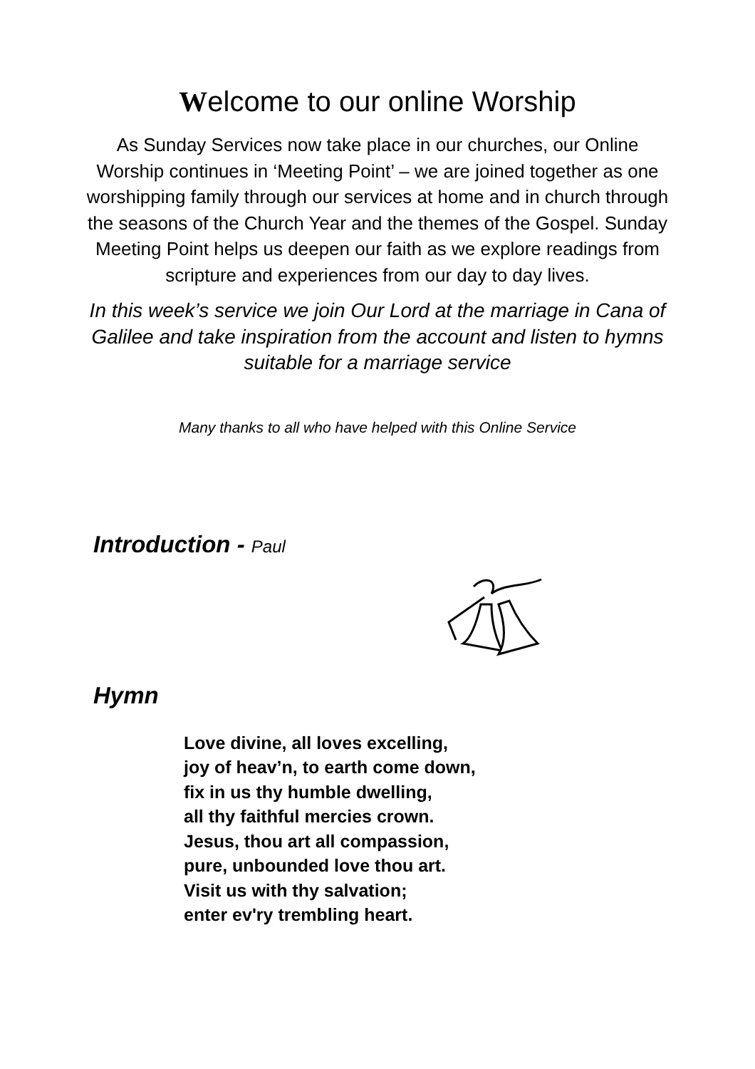Welcome to our online Worship
As Sunday Services now take place in our churches, our Online Worship continues in ‘Meeting Point’ – we are joined together as one worshipping family through our services at home and in church through the seasons of the Church Year and the themes of the Gospel. Sunday Meeting Point helps us deepen our faith as we explore readings from scripture and experiences from our day to day lives.
In this week’s service we join Our Lord at the marriage in Cana of Galilee and take inspiration from the account and listen to hymns suitable for a marriage service
Many thanks to all who have helped with this Online Service
Introduction - Paul
Hymn
Love divine, all loves excelling,
joy of heav’n, to earth come down,
fix in us thy humble dwelling,
all thy faithful mercies crown.
Jesus, thou art all compassion,
pure, unbounded love thou art.
Visit us with thy salvation;
enter ev'ry trembling heart.